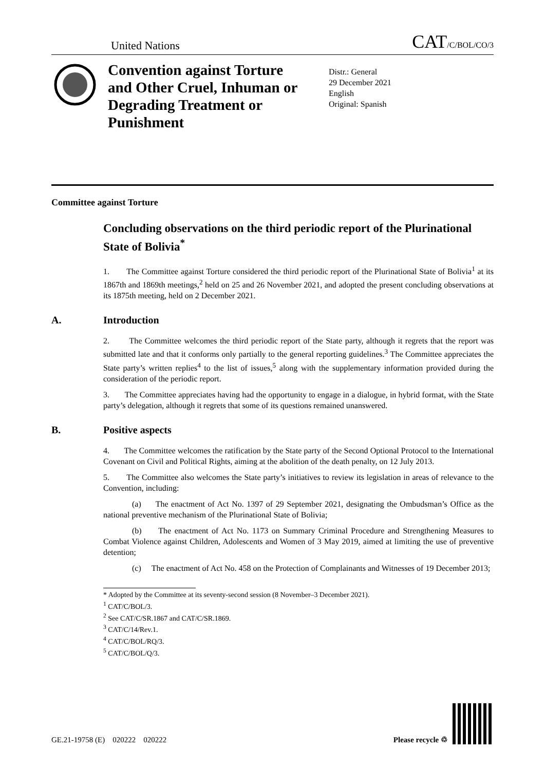United Nations
CAT/C/BOL/CO/3
Convention against Torture and Other Cruel, Inhuman or Degrading Treatment or Punishment
Distr.: General
29 December 2021
English
Original: Spanish
Committee against Torture
Concluding observations on the third periodic report of the Plurinational State of Bolivia<sup>*</sup>
1. The Committee against Torture considered the third periodic report of the Plurinational State of Bolivia<sup>1</sup> at its 1867th and 1869th meetings,<sup>2</sup> held on 25 and 26 November 2021, and adopted the present concluding observations at its 1875th meeting, held on 2 December 2021.
A. Introduction
2. The Committee welcomes the third periodic report of the State party, although it regrets that the report was submitted late and that it conforms only partially to the general reporting guidelines.<sup>3</sup> The Committee appreciates the State party’s written replies<sup>4</sup> to the list of issues,<sup>5</sup> along with the supplementary information provided during the consideration of the periodic report.
3. The Committee appreciates having had the opportunity to engage in a dialogue, in hybrid format, with the State party’s delegation, although it regrets that some of its questions remained unanswered.
B. Positive aspects
4. The Committee welcomes the ratification by the State party of the Second Optional Protocol to the International Covenant on Civil and Political Rights, aiming at the abolition of the death penalty, on 12 July 2013.
5. The Committee also welcomes the State party’s initiatives to review its legislation in areas of relevance to the Convention, including:
(a) The enactment of Act No. 1397 of 29 September 2021, designating the Ombudsman’s Office as the national preventive mechanism of the Plurinational State of Bolivia;
(b) The enactment of Act No. 1173 on Summary Criminal Procedure and Strengthening Measures to Combat Violence against Children, Adolescents and Women of 3 May 2019, aimed at limiting the use of preventive detention;
(c) The enactment of Act No. 458 on the Protection of Complainants and Witnesses of 19 December 2013;
* Adopted by the Committee at its seventy-second session (8 November–3 December 2021).
<sup>1</sup> CAT/C/BOL/3.
<sup>2</sup> See CAT/C/SR.1867 and CAT/C/SR.1869.
<sup>3</sup> CAT/C/14/Rev.1.
<sup>4</sup> CAT/C/BOL/RQ/3.
<sup>5</sup> CAT/C/BOL/Q/3.
GE.21-19758 (E) 020222 020222
Please recycle ♲